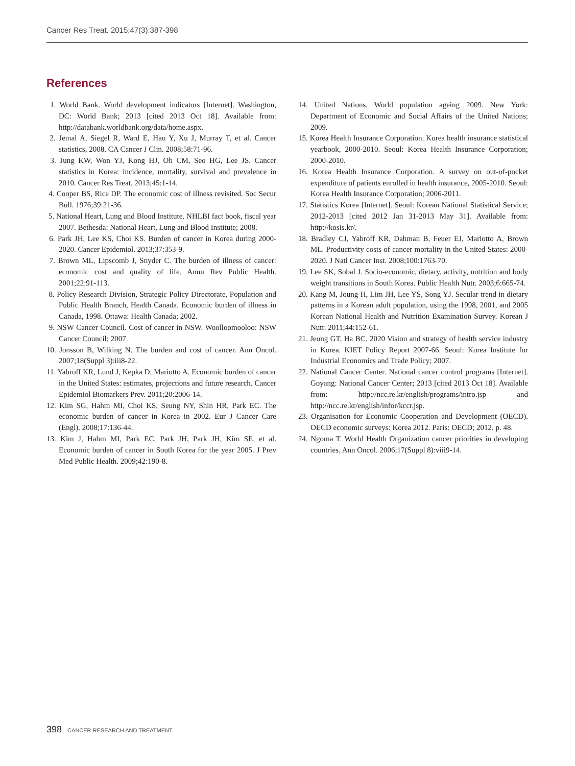Cancer Res Treat. 2015;47(3):387-398
References
1. World Bank. World development indicators [Internet]. Washington, DC: World Bank; 2013 [cited 2013 Oct 18]. Available from: http://databank.worldbank.org/data/home.aspx.
2. Jemal A, Siegel R, Ward E, Hao Y, Xu J, Murray T, et al. Cancer statistics, 2008. CA Cancer J Clin. 2008;58:71-96.
3. Jung KW, Won YJ, Kong HJ, Oh CM, Seo HG, Lee JS. Cancer statistics in Korea: incidence, mortality, survival and prevalence in 2010. Cancer Res Treat. 2013;45:1-14.
4. Cooper BS, Rice DP. The economic cost of illness revisited. Soc Secur Bull. 1976;39:21-36.
5. National Heart, Lung and Blood Institute. NHLBI fact book, fiscal year 2007. Bethesda: National Heart, Lung and Blood Institute; 2008.
6. Park JH, Lee KS, Choi KS. Burden of cancer in Korea during 2000-2020. Cancer Epidemiol. 2013;37:353-9.
7. Brown ML, Lipscomb J, Snyder C. The burden of illness of cancer: economic cost and quality of life. Annu Rev Public Health. 2001;22:91-113.
8. Policy Research Division, Strategic Policy Directorate, Population and Public Health Branch, Health Canada. Economic burden of illness in Canada, 1998. Ottawa: Health Canada; 2002.
9. NSW Cancer Council. Cost of cancer in NSW. Woolloomooloo: NSW Cancer Council; 2007.
10. Jonsson B, Wilking N. The burden and cost of cancer. Ann Oncol. 2007;18(Suppl 3):iii8-22.
11. Yabroff KR, Lund J, Kepka D, Mariotto A. Economic burden of cancer in the United States: estimates, projections and future research. Cancer Epidemiol Biomarkers Prev. 2011;20:2006-14.
12. Kim SG, Hahm MI, Choi KS, Seung NY, Shin HR, Park EC. The economic burden of cancer in Korea in 2002. Eur J Cancer Care (Engl). 2008;17:136-44.
13. Kim J, Hahm MI, Park EC, Park JH, Park JH, Kim SE, et al. Economic burden of cancer in South Korea for the year 2005. J Prev Med Public Health. 2009;42:190-8.
14. United Nations. World population ageing 2009. New York: Department of Economic and Social Affairs of the United Nations; 2009.
15. Korea Health Insurance Corporation. Korea health insurance statistical yearbook, 2000-2010. Seoul: Korea Health Insurance Corporation; 2000-2010.
16. Korea Health Insurance Corporation. A survey on out-of-pocket expenditure of patients enrolled in health insurance, 2005-2010. Seoul: Korea Health Insurance Corporation; 2006-2011.
17. Statistics Korea [Internet]. Seoul: Korean National Statistical Service; 2012-2013 [cited 2012 Jan 31-2013 May 31]. Available from: http://kosis.kr/.
18. Bradley CJ, Yabroff KR, Dahman B, Feuer EJ, Mariotto A, Brown ML. Productivity costs of cancer mortality in the United States: 2000-2020. J Natl Cancer Inst. 2008;100:1763-70.
19. Lee SK, Sobal J. Socio-economic, dietary, activity, nutrition and body weight transitions in South Korea. Public Health Nutr. 2003;6:665-74.
20. Kang M, Joung H, Lim JH, Lee YS, Song YJ. Secular trend in dietary patterns in a Korean adult population, using the 1998, 2001, and 2005 Korean National Health and Nutrition Examination Survey. Korean J Nutr. 2011;44:152-61.
21. Jeong GT, Ha BC. 2020 Vision and strategy of health service industry in Korea. KIET Policy Report 2007-66. Seoul: Korea Institute for Industrial Economics and Trade Policy; 2007.
22. National Cancer Center. National cancer control programs [Internet]. Goyang: National Cancer Center; 2013 [cited 2013 Oct 18]. Available from: http://ncc.re.kr/english/programs/intro.jsp and http://ncc.re.kr/english/infor/kccr.jsp.
23. Organisation for Economic Cooperation and Development (OECD). OECD economic surveys: Korea 2012. Paris: OECD; 2012. p. 48.
24. Ngoma T. World Health Organization cancer priorities in developing countries. Ann Oncol. 2006;17(Suppl 8):viii9-14.
398 CANCER RESEARCH AND TREATMENT